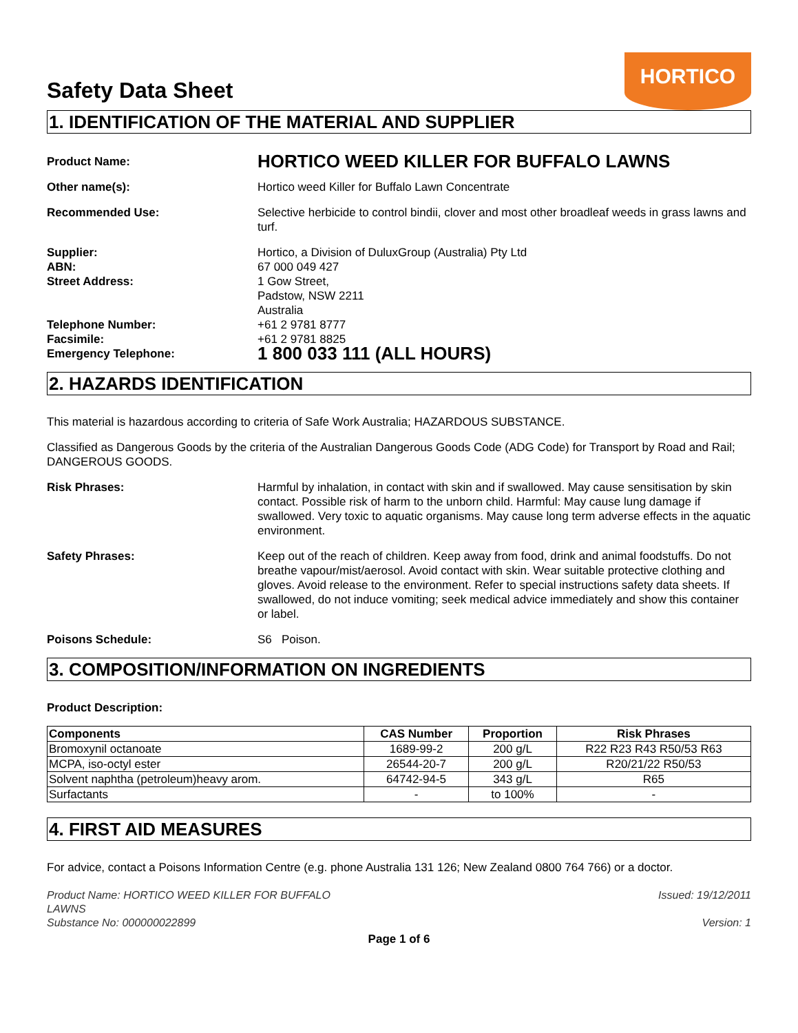Safety Data Sheet
HORTICO
1. IDENTIFICATION OF THE MATERIAL AND SUPPLIER
Product Name:
HORTICO WEED KILLER FOR BUFFALO LAWNS
Other name(s): Hortico weed Killer for Buffalo Lawn Concentrate
Recommended Use: Selective herbicide to control bindii, clover and most other broadleaf weeds in grass lawns and turf.
Supplier: Hortico, a Division of DuluxGroup (Australia) Pty Ltd
ABN: 67 000 049 427
Street Address: 1 Gow Street,
Padstow, NSW 2211
Australia
Telephone Number: +61 2 9781 8777
Facsimile: +61 2 9781 8825
Emergency Telephone:
1 800 033 111 (ALL HOURS)
2. HAZARDS IDENTIFICATION
This material is hazardous according to criteria of Safe Work Australia; HAZARDOUS SUBSTANCE.
Classified as Dangerous Goods by the criteria of the Australian Dangerous Goods Code (ADG Code) for Transport by Road and Rail; DANGEROUS GOODS.
Risk Phrases: Harmful by inhalation, in contact with skin and if swallowed. May cause sensitisation by skin contact. Possible risk of harm to the unborn child. Harmful: May cause lung damage if swallowed. Very toxic to aquatic organisms. May cause long term adverse effects in the aquatic environment.
Safety Phrases: Keep out of the reach of children. Keep away from food, drink and animal foodstuffs. Do not breathe vapour/mist/aerosol. Avoid contact with skin. Wear suitable protective clothing and gloves. Avoid release to the environment. Refer to special instructions safety data sheets. If swallowed, do not induce vomiting; seek medical advice immediately and show this container or label.
Poisons Schedule: S6 Poison.
3. COMPOSITION/INFORMATION ON INGREDIENTS
Product Description:
| Components | CAS Number | Proportion | Risk Phrases |
| --- | --- | --- | --- |
| Bromoxynil octanoate | 1689-99-2 | 200 g/L | R22 R23 R43 R50/53 R63 |
| MCPA, iso-octyl ester | 26544-20-7 | 200 g/L | R20/21/22 R50/53 |
| Solvent naphtha (petroleum)heavy arom. | 64742-94-5 | 343 g/L | R65 |
| Surfactants | - | to 100% | - |
4. FIRST AID MEASURES
For advice, contact a Poisons Information Centre (e.g. phone Australia 131 126; New Zealand 0800 764 766) or a doctor.
Product Name: HORTICO WEED KILLER FOR BUFFALO
LAWNS
Substance No: 000000022899
Issued: 19/12/2011
Version: 1
Page 1 of 6